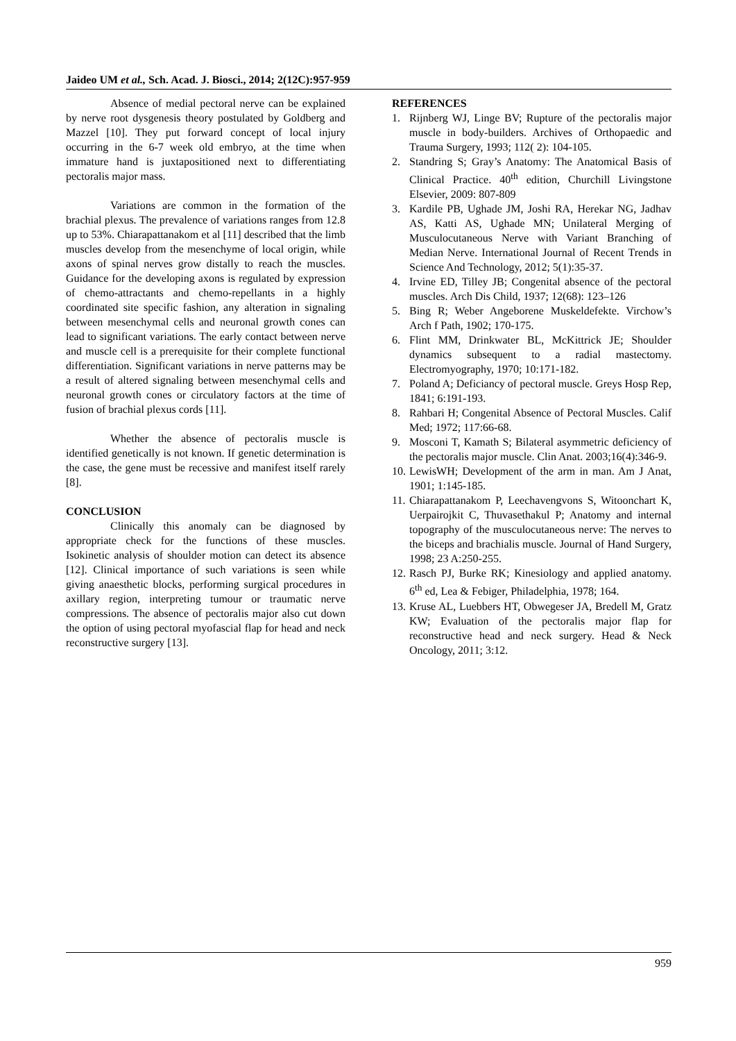Jaideo UM et al., Sch. Acad. J. Biosci., 2014; 2(12C):957-959
Absence of medial pectoral nerve can be explained by nerve root dysgenesis theory postulated by Goldberg and Mazzel [10]. They put forward concept of local injury occurring in the 6-7 week old embryo, at the time when immature hand is juxtapositioned next to differentiating pectoralis major mass.
Variations are common in the formation of the brachial plexus. The prevalence of variations ranges from 12.8 up to 53%. Chiarapattanakom et al [11] described that the limb muscles develop from the mesenchyme of local origin, while axons of spinal nerves grow distally to reach the muscles. Guidance for the developing axons is regulated by expression of chemo-attractants and chemo-repellants in a highly coordinated site specific fashion, any alteration in signaling between mesenchymal cells and neuronal growth cones can lead to significant variations. The early contact between nerve and muscle cell is a prerequisite for their complete functional differentiation. Significant variations in nerve patterns may be a result of altered signaling between mesenchymal cells and neuronal growth cones or circulatory factors at the time of fusion of brachial plexus cords [11].
Whether the absence of pectoralis muscle is identified genetically is not known. If genetic determination is the case, the gene must be recessive and manifest itself rarely [8].
CONCLUSION
Clinically this anomaly can be diagnosed by appropriate check for the functions of these muscles. Isokinetic analysis of shoulder motion can detect its absence [12]. Clinical importance of such variations is seen while giving anaesthetic blocks, performing surgical procedures in axillary region, interpreting tumour or traumatic nerve compressions. The absence of pectoralis major also cut down the option of using pectoral myofascial flap for head and neck reconstructive surgery [13].
REFERENCES
1. Rijnberg WJ, Linge BV; Rupture of the pectoralis major muscle in body-builders. Archives of Orthopaedic and Trauma Surgery, 1993; 112( 2): 104-105.
2. Standring S; Gray’s Anatomy: The Anatomical Basis of Clinical Practice. 40<sup>th</sup> edition, Churchill Livingstone Elsevier, 2009: 807-809
3. Kardile PB, Ughade JM, Joshi RA, Herekar NG, Jadhav AS, Katti AS, Ughade MN; Unilateral Merging of Musculocutaneous Nerve with Variant Branching of Median Nerve. International Journal of Recent Trends in Science And Technology, 2012; 5(1):35-37.
4. Irvine ED, Tilley JB; Congenital absence of the pectoral muscles. Arch Dis Child, 1937; 12(68): 123–126
5. Bing R; Weber Angeborene Muskeldefekte. Virchow’s Arch f Path, 1902; 170-175.
6. Flint MM, Drinkwater BL, McKittrick JE; Shoulder dynamics subsequent to a radial mastectomy. Electromyography, 1970; 10:171-182.
7. Poland A; Deficiancy of pectoral muscle. Greys Hosp Rep, 1841; 6:191-193.
8. Rahbari H; Congenital Absence of Pectoral Muscles. Calif Med; 1972; 117:66-68.
9. Mosconi T, Kamath S; Bilateral asymmetric deficiency of the pectoralis major muscle. Clin Anat. 2003;16(4):346-9.
10. LewisWH; Development of the arm in man. Am J Anat, 1901; 1:145-185.
11. Chiarapattanakom P, Leechavengvons S, Witoonchart K, Uerpairojkit C, Thuvasethakul P; Anatomy and internal topography of the musculocutaneous nerve: The nerves to the biceps and brachialis muscle. Journal of Hand Surgery, 1998; 23 A:250-255.
12. Rasch PJ, Burke RK; Kinesiology and applied anatomy. 6<sup>th</sup> ed, Lea & Febiger, Philadelphia, 1978; 164.
13. Kruse AL, Luebbers HT, Obwegeser JA, Bredell M, Gratz KW; Evaluation of the pectoralis major flap for reconstructive head and neck surgery. Head & Neck Oncology, 2011; 3:12.
959